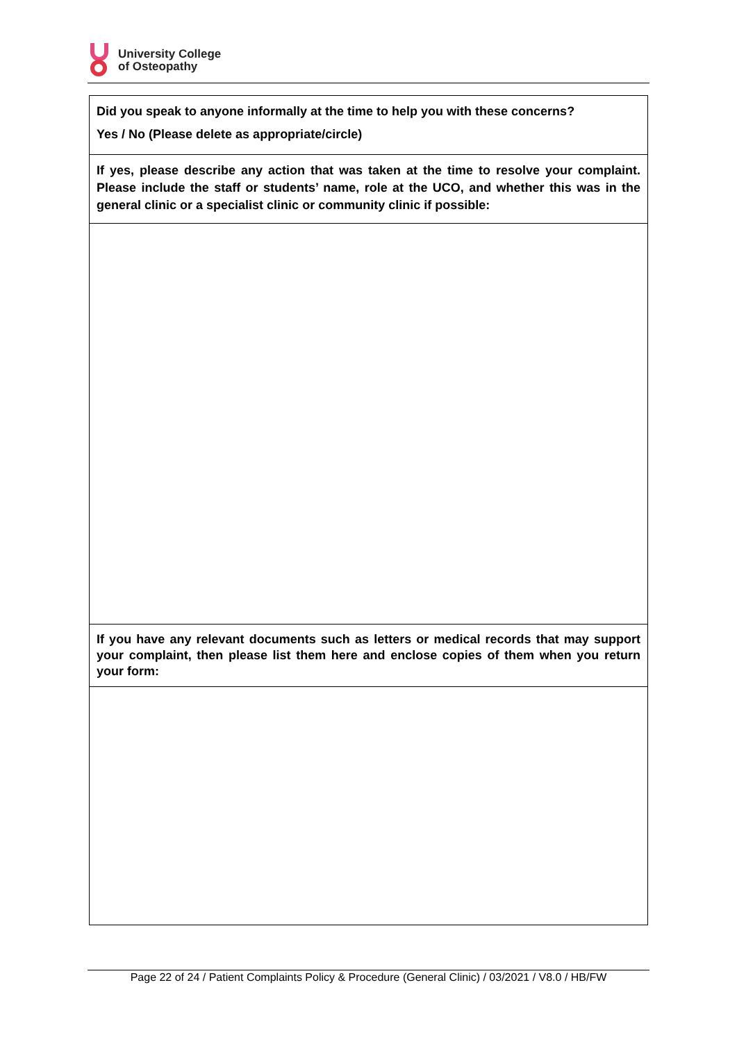University College
of Osteopathy
| Did you speak to anyone informally at the time to help you with these concerns? Yes / No (Please delete as appropriate/circle) |
| If yes, please describe any action that was taken at the time to resolve your complaint. Please include the staff or students’ name, role at the UCO, and whether this was in the general clinic or a specialist clinic or community clinic if possible: |
| If you have any relevant documents such as letters or medical records that may support your complaint, then please list them here and enclose copies of them when you return your form: |
Page 22 of 24 / Patient Complaints Policy & Procedure (General Clinic) / 03/2021 / V8.0 / HB/FW